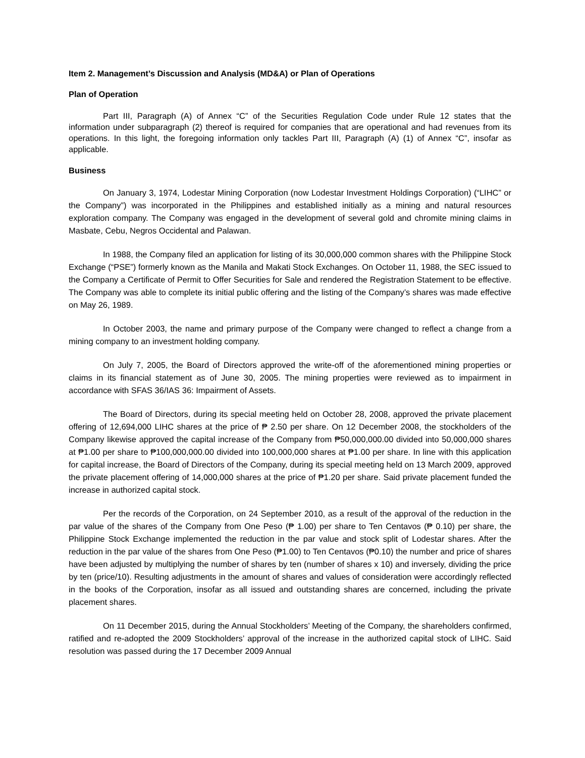Item 2. Management’s Discussion and Analysis (MD&A) or Plan of Operations
Plan of Operation
Part III, Paragraph (A) of Annex “C” of the Securities Regulation Code under Rule 12 states that the information under subparagraph (2) thereof is required for companies that are operational and had revenues from its operations. In this light, the foregoing information only tackles Part III, Paragraph (A) (1) of Annex “C”, insofar as applicable.
Business
On January 3, 1974, Lodestar Mining Corporation (now Lodestar Investment Holdings Corporation) (“LIHC” or the Company”) was incorporated in the Philippines and established initially as a mining and natural resources exploration company. The Company was engaged in the development of several gold and chromite mining claims in Masbate, Cebu, Negros Occidental and Palawan.
In 1988, the Company filed an application for listing of its 30,000,000 common shares with the Philippine Stock Exchange (“PSE”) formerly known as the Manila and Makati Stock Exchanges. On October 11, 1988, the SEC issued to the Company a Certificate of Permit to Offer Securities for Sale and rendered the Registration Statement to be effective. The Company was able to complete its initial public offering and the listing of the Company’s shares was made effective on May 26, 1989.
In October 2003, the name and primary purpose of the Company were changed to reflect a change from a mining company to an investment holding company.
On July 7, 2005, the Board of Directors approved the write-off of the aforementioned mining properties or claims in its financial statement as of June 30, 2005. The mining properties were reviewed as to impairment in accordance with SFAS 36/IAS 36: Impairment of Assets.
The Board of Directors, during its special meeting held on October 28, 2008, approved the private placement offering of 12,694,000 LIHC shares at the price of ₱ 2.50 per share. On 12 December 2008, the stockholders of the Company likewise approved the capital increase of the Company from ₱50,000,000.00 divided into 50,000,000 shares at ₱1.00 per share to ₱100,000,000.00 divided into 100,000,000 shares at ₱1.00 per share. In line with this application for capital increase, the Board of Directors of the Company, during its special meeting held on 13 March 2009, approved the private placement offering of 14,000,000 shares at the price of ₱1.20 per share. Said private placement funded the increase in authorized capital stock.
Per the records of the Corporation, on 24 September 2010, as a result of the approval of the reduction in the par value of the shares of the Company from One Peso (₱ 1.00) per share to Ten Centavos (₱ 0.10) per share, the Philippine Stock Exchange implemented the reduction in the par value and stock split of Lodestar shares. After the reduction in the par value of the shares from One Peso (₱1.00) to Ten Centavos (₱0.10) the number and price of shares have been adjusted by multiplying the number of shares by ten (number of shares x 10) and inversely, dividing the price by ten (price/10). Resulting adjustments in the amount of shares and values of consideration were accordingly reflected in the books of the Corporation, insofar as all issued and outstanding shares are concerned, including the private placement shares.
On 11 December 2015, during the Annual Stockholders’ Meeting of the Company, the shareholders confirmed, ratified and re-adopted the 2009 Stockholders’ approval of the increase in the authorized capital stock of LIHC. Said resolution was passed during the 17 December 2009 Annual